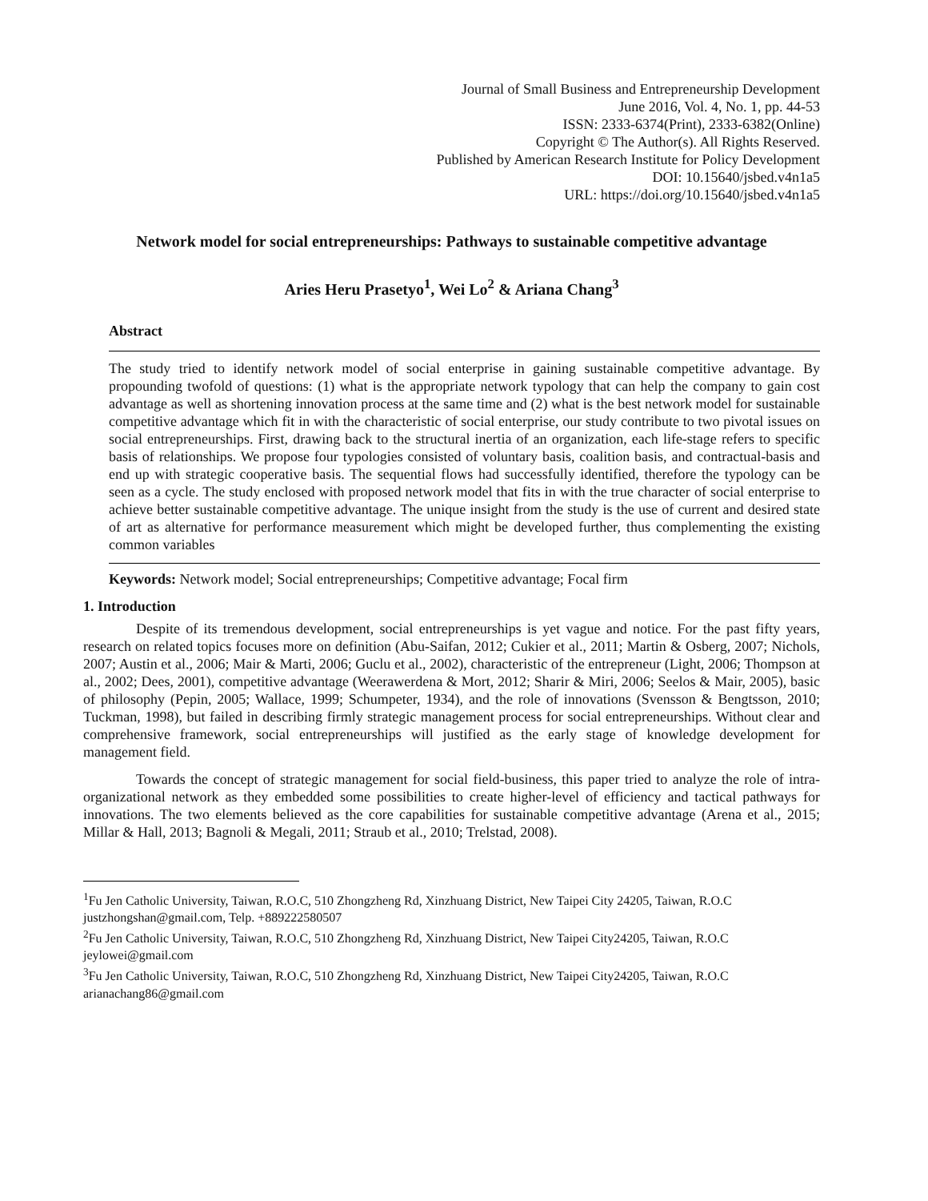Journal of Small Business and Entrepreneurship Development
June 2016, Vol. 4, No. 1, pp. 44-53
ISSN: 2333-6374(Print), 2333-6382(Online)
Copyright © The Author(s). All Rights Reserved.
Published by American Research Institute for Policy Development
DOI: 10.15640/jsbed.v4n1a5
URL: https://doi.org/10.15640/jsbed.v4n1a5
Network model for social entrepreneurships: Pathways to sustainable competitive advantage
Aries Heru Prasetyo<sup>1</sup>, Wei Lo<sup>2</sup> & Ariana Chang<sup>3</sup>
Abstract
The study tried to identify network model of social enterprise in gaining sustainable competitive advantage. By propounding twofold of questions: (1) what is the appropriate network typology that can help the company to gain cost advantage as well as shortening innovation process at the same time and (2) what is the best network model for sustainable competitive advantage which fit in with the characteristic of social enterprise, our study contribute to two pivotal issues on social entrepreneurships. First, drawing back to the structural inertia of an organization, each life-stage refers to specific basis of relationships. We propose four typologies consisted of voluntary basis, coalition basis, and contractual-basis and end up with strategic cooperative basis. The sequential flows had successfully identified, therefore the typology can be seen as a cycle. The study enclosed with proposed network model that fits in with the true character of social enterprise to achieve better sustainable competitive advantage. The unique insight from the study is the use of current and desired state of art as alternative for performance measurement which might be developed further, thus complementing the existing common variables
Keywords: Network model; Social entrepreneurships; Competitive advantage; Focal firm
1. Introduction
Despite of its tremendous development, social entrepreneurships is yet vague and notice. For the past fifty years, research on related topics focuses more on definition (Abu-Saifan, 2012; Cukier et al., 2011; Martin & Osberg, 2007; Nichols, 2007; Austin et al., 2006; Mair & Marti, 2006; Guclu et al., 2002), characteristic of the entrepreneur (Light, 2006; Thompson at al., 2002; Dees, 2001), competitive advantage (Weerawerdena & Mort, 2012; Sharir & Miri, 2006; Seelos & Mair, 2005), basic of philosophy (Pepin, 2005; Wallace, 1999; Schumpeter, 1934), and the role of innovations (Svensson & Bengtsson, 2010; Tuckman, 1998), but failed in describing firmly strategic management process for social entrepreneurships. Without clear and comprehensive framework, social entrepreneurships will justified as the early stage of knowledge development for management field.
Towards the concept of strategic management for social field-business, this paper tried to analyze the role of intra-organizational network as they embedded some possibilities to create higher-level of efficiency and tactical pathways for innovations. The two elements believed as the core capabilities for sustainable competitive advantage (Arena et al., 2015; Millar & Hall, 2013; Bagnoli & Megali, 2011; Straub et al., 2010; Trelstad, 2008).
<sup>1</sup> Fu Jen Catholic University, Taiwan, R.O.C, 510 Zhongzheng Rd, Xinzhuang District, New Taipei City 24205, Taiwan, R.O.C
justzhongshan@gmail.com, Telp. +889222580507
<sup>2</sup> Fu Jen Catholic University, Taiwan, R.O.C, 510 Zhongzheng Rd, Xinzhuang District, New Taipei City24205, Taiwan, R.O.C
jeylowei@gmail.com
<sup>3</sup> Fu Jen Catholic University, Taiwan, R.O.C, 510 Zhongzheng Rd, Xinzhuang District, New Taipei City24205, Taiwan, R.O.C
arianachang86@gmail.com